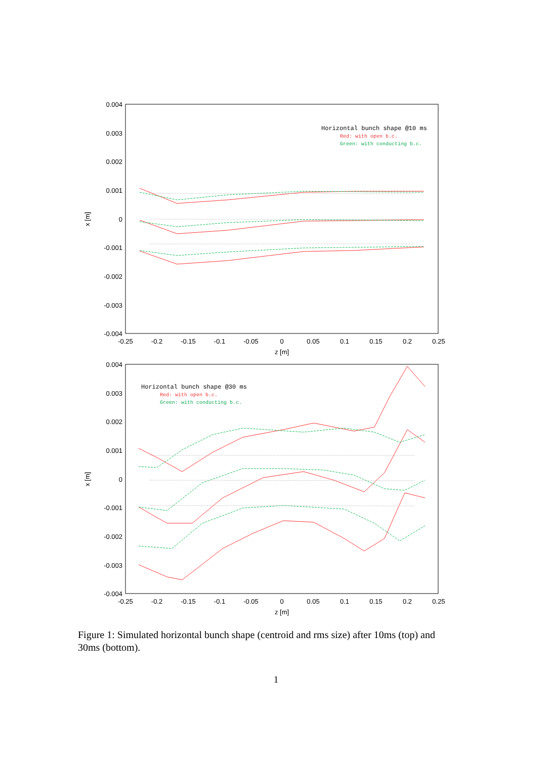0.004
0.003
0.002
0.001
0
-0.001
-0.002
-0.003
-0.004
-0.25
-0.2
-0.15
-0.1
-0.05
0
0.05
0.1
0.15
0.2
0.25
z [m]
x [m]
Horizontal bunch shape @10 ms
Red: with open b.c.
Green: with conducting b.c.
0.004
0.003
0.002
0.001
0
-0.001
-0.002
-0.003
-0.004
-0.25
-0.2
-0.15
-0.1
-0.05
0
0.05
0.1
0.15
0.2
0.25
z [m]
x [m]
Horizontal bunch shape @30 ms
Red: with open b.c.
Green: with conducting b.c.
Figure 1: Simulated horizontal bunch shape (centroid and rms size) after 10ms (top) and 30ms (bottom).
1